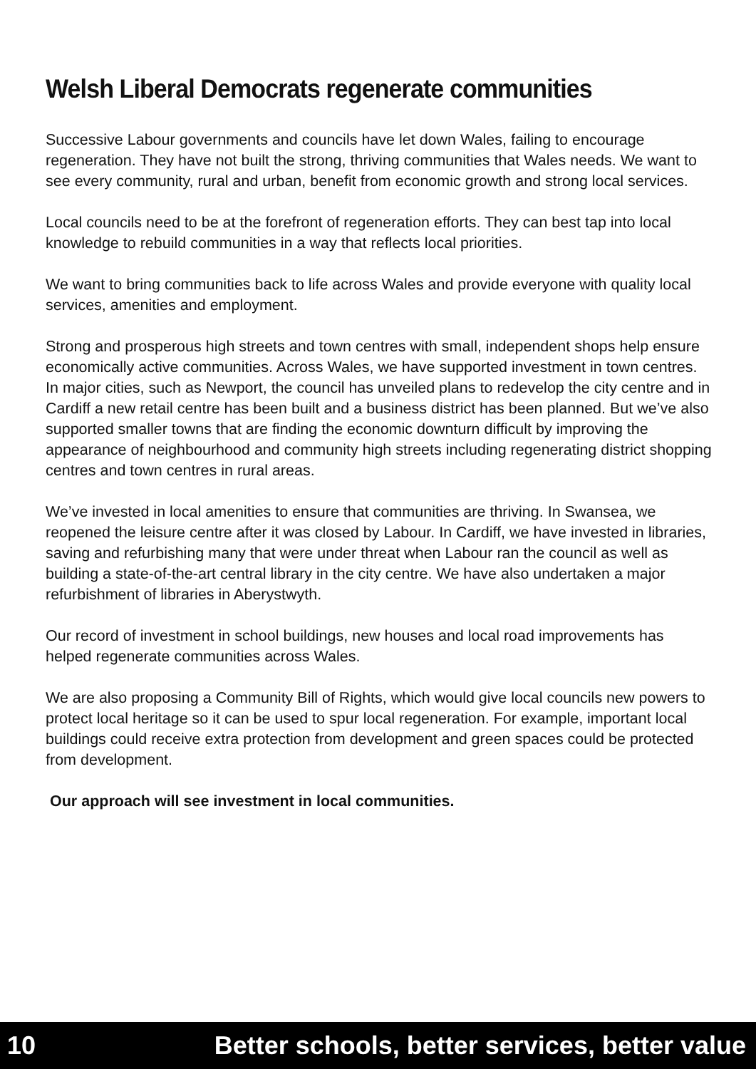Welsh Liberal Democrats regenerate communities
Successive Labour governments and councils have let down Wales, failing to encourage regeneration. They have not built the strong, thriving communities that Wales needs. We want to see every community, rural and urban, benefit from economic growth and strong local services.
Local councils need to be at the forefront of regeneration efforts. They can best tap into local knowledge to rebuild communities in a way that reflects local priorities.
We want to bring communities back to life across Wales and provide everyone with quality local services, amenities and employment.
Strong and prosperous high streets and town centres with small, independent shops help ensure economically active communities. Across Wales, we have supported investment in town centres. In major cities, such as Newport, the council has unveiled plans to redevelop the city centre and in Cardiff a new retail centre has been built and a business district has been planned. But we’ve also supported smaller towns that are finding the economic downturn difficult by improving the appearance of neighbourhood and community high streets including regenerating district shopping centres and town centres in rural areas.
We’ve invested in local amenities to ensure that communities are thriving. In Swansea, we reopened the leisure centre after it was closed by Labour. In Cardiff, we have invested in libraries, saving and refurbishing many that were under threat when Labour ran the council as well as building a state-of-the-art central library in the city centre. We have also undertaken a major refurbishment of libraries in Aberystwyth.
Our record of investment in school buildings, new houses and local road improvements has helped regenerate communities across Wales.
We are also proposing a Community Bill of Rights, which would give local councils new powers to protect local heritage so it can be used to spur local regeneration. For example, important local buildings could receive extra protection from development and green spaces could be protected from development.
Our approach will see investment in local communities.
10 Better schools, better services, better value